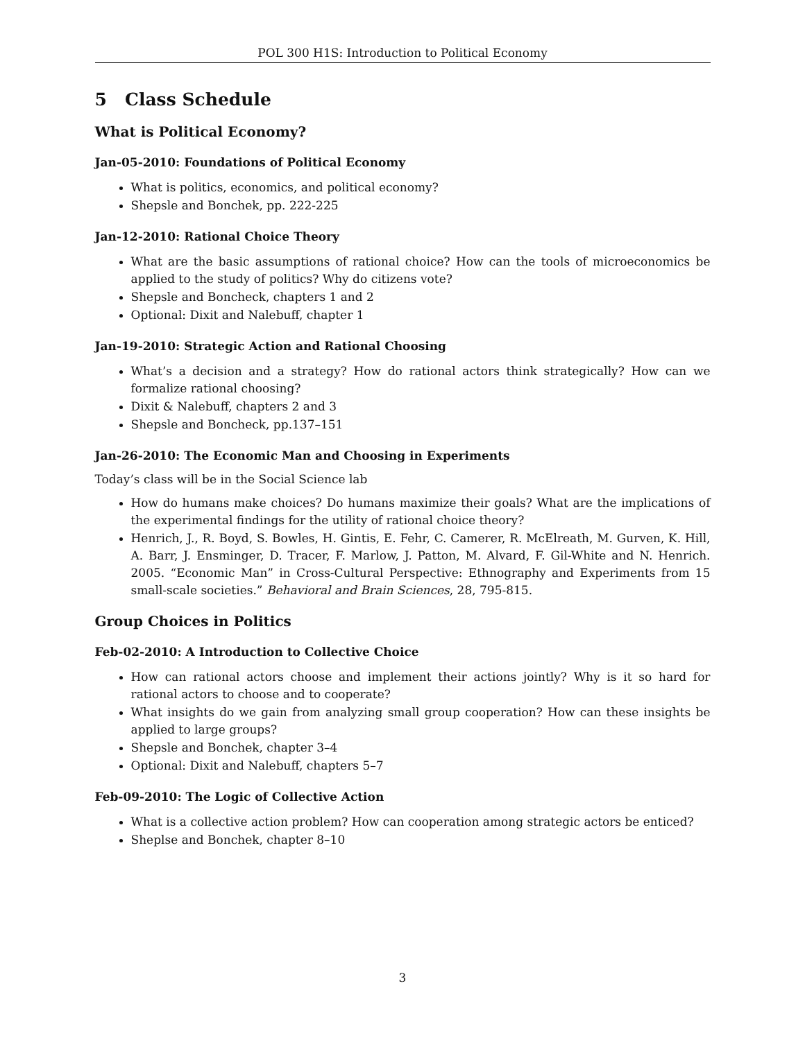POL 300 H1S: Introduction to Political Economy
5 Class Schedule
What is Political Economy?
Jan-05-2010: Foundations of Political Economy
What is politics, economics, and political economy?
Shepsle and Bonchek, pp. 222-225
Jan-12-2010: Rational Choice Theory
What are the basic assumptions of rational choice? How can the tools of microeconomics be applied to the study of politics? Why do citizens vote?
Shepsle and Boncheck, chapters 1 and 2
Optional: Dixit and Nalebuff, chapter 1
Jan-19-2010: Strategic Action and Rational Choosing
What’s a decision and a strategy? How do rational actors think strategically? How can we formalize rational choosing?
Dixit & Nalebuff, chapters 2 and 3
Shepsle and Boncheck, pp.137–151
Jan-26-2010: The Economic Man and Choosing in Experiments
Today’s class will be in the Social Science lab
How do humans make choices? Do humans maximize their goals? What are the implications of the experimental findings for the utility of rational choice theory?
Henrich, J., R. Boyd, S. Bowles, H. Gintis, E. Fehr, C. Camerer, R. McElreath, M. Gurven, K. Hill, A. Barr, J. Ensminger, D. Tracer, F. Marlow, J. Patton, M. Alvard, F. Gil-White and N. Henrich. 2005. “Economic Man” in Cross-Cultural Perspective: Ethnography and Experiments from 15 small-scale societies.” Behavioral and Brain Sciences, 28, 795-815.
Group Choices in Politics
Feb-02-2010: A Introduction to Collective Choice
How can rational actors choose and implement their actions jointly? Why is it so hard for rational actors to choose and to cooperate?
What insights do we gain from analyzing small group cooperation? How can these insights be applied to large groups?
Shepsle and Bonchek, chapter 3–4
Optional: Dixit and Nalebuff, chapters 5–7
Feb-09-2010: The Logic of Collective Action
What is a collective action problem? How can cooperation among strategic actors be enticed?
Sheplse and Bonchek, chapter 8–10
3